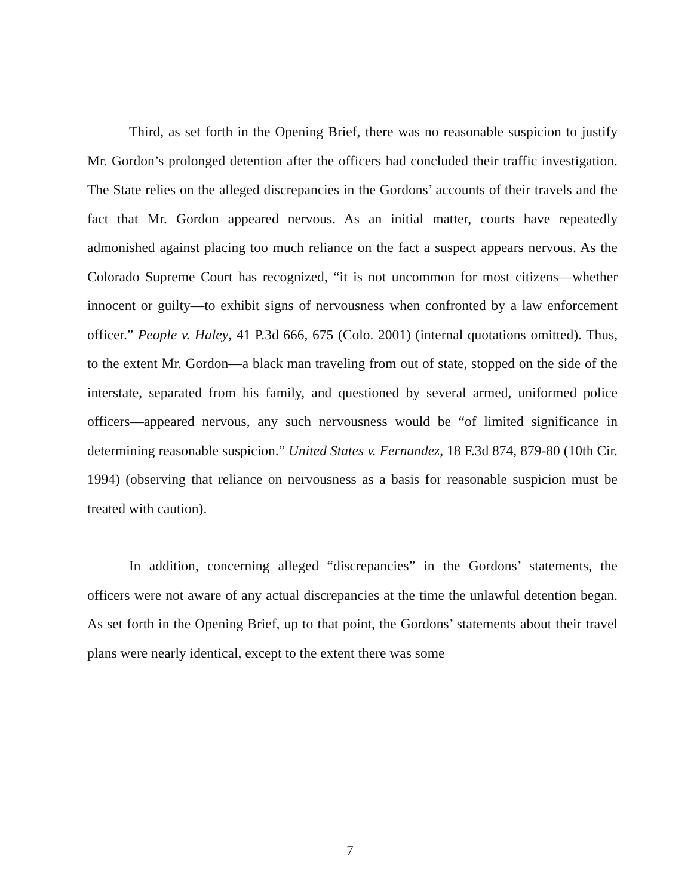Third, as set forth in the Opening Brief, there was no reasonable suspicion to justify Mr. Gordon’s prolonged detention after the officers had concluded their traffic investigation. The State relies on the alleged discrepancies in the Gordons’ accounts of their travels and the fact that Mr. Gordon appeared nervous. As an initial matter, courts have repeatedly admonished against placing too much reliance on the fact a suspect appears nervous. As the Colorado Supreme Court has recognized, “it is not uncommon for most citizens—whether innocent or guilty—to exhibit signs of nervousness when confronted by a law enforcement officer.” People v. Haley, 41 P.3d 666, 675 (Colo. 2001) (internal quotations omitted). Thus, to the extent Mr. Gordon—a black man traveling from out of state, stopped on the side of the interstate, separated from his family, and questioned by several armed, uniformed police officers—appeared nervous, any such nervousness would be “of limited significance in determining reasonable suspicion.” United States v. Fernandez, 18 F.3d 874, 879-80 (10th Cir. 1994) (observing that reliance on nervousness as a basis for reasonable suspicion must be treated with caution).
In addition, concerning alleged “discrepancies” in the Gordons’ statements, the officers were not aware of any actual discrepancies at the time the unlawful detention began. As set forth in the Opening Brief, up to that point, the Gordons’ statements about their travel plans were nearly identical, except to the extent there was some
7